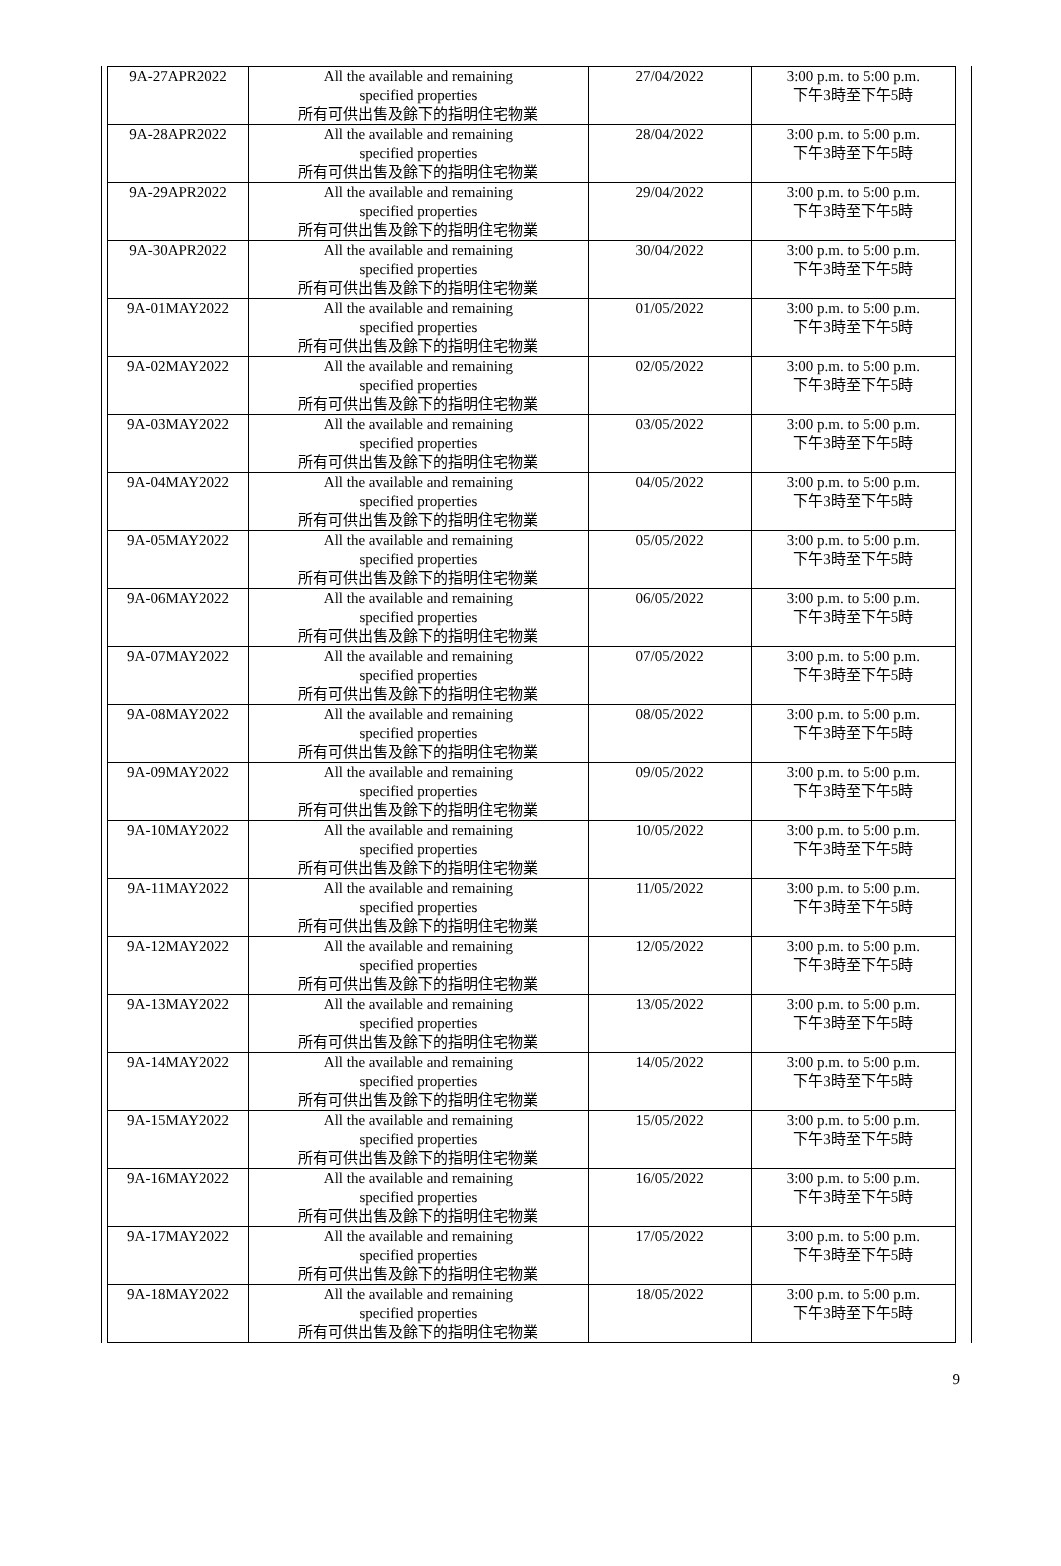| 9A-27APR2022 | All the available and remaining specified properties 所有可供出售及餘下的指明住宅物業 | 27/04/2022 | 3:00 p.m. to 5:00 p.m. 下午3時至下午5時 |
| 9A-28APR2022 | All the available and remaining specified properties 所有可供出售及餘下的指明住宅物業 | 28/04/2022 | 3:00 p.m. to 5:00 p.m. 下午3時至下午5時 |
| 9A-29APR2022 | All the available and remaining specified properties 所有可供出售及餘下的指明住宅物業 | 29/04/2022 | 3:00 p.m. to 5:00 p.m. 下午3時至下午5時 |
| 9A-30APR2022 | All the available and remaining specified properties 所有可供出售及餘下的指明住宅物業 | 30/04/2022 | 3:00 p.m. to 5:00 p.m. 下午3時至下午5時 |
| 9A-01MAY2022 | All the available and remaining specified properties 所有可供出售及餘下的指明住宅物業 | 01/05/2022 | 3:00 p.m. to 5:00 p.m. 下午3時至下午5時 |
| 9A-02MAY2022 | All the available and remaining specified properties 所有可供出售及餘下的指明住宅物業 | 02/05/2022 | 3:00 p.m. to 5:00 p.m. 下午3時至下午5時 |
| 9A-03MAY2022 | All the available and remaining specified properties 所有可供出售及餘下的指明住宅物業 | 03/05/2022 | 3:00 p.m. to 5:00 p.m. 下午3時至下午5時 |
| 9A-04MAY2022 | All the available and remaining specified properties 所有可供出售及餘下的指明住宅物業 | 04/05/2022 | 3:00 p.m. to 5:00 p.m. 下午3時至下午5時 |
| 9A-05MAY2022 | All the available and remaining specified properties 所有可供出售及餘下的指明住宅物業 | 05/05/2022 | 3:00 p.m. to 5:00 p.m. 下午3時至下午5時 |
| 9A-06MAY2022 | All the available and remaining specified properties 所有可供出售及餘下的指明住宅物業 | 06/05/2022 | 3:00 p.m. to 5:00 p.m. 下午3時至下午5時 |
| 9A-07MAY2022 | All the available and remaining specified properties 所有可供出售及餘下的指明住宅物業 | 07/05/2022 | 3:00 p.m. to 5:00 p.m. 下午3時至下午5時 |
| 9A-08MAY2022 | All the available and remaining specified properties 所有可供出售及餘下的指明住宅物業 | 08/05/2022 | 3:00 p.m. to 5:00 p.m. 下午3時至下午5時 |
| 9A-09MAY2022 | All the available and remaining specified properties 所有可供出售及餘下的指明住宅物業 | 09/05/2022 | 3:00 p.m. to 5:00 p.m. 下午3時至下午5時 |
| 9A-10MAY2022 | All the available and remaining specified properties 所有可供出售及餘下的指明住宅物業 | 10/05/2022 | 3:00 p.m. to 5:00 p.m. 下午3時至下午5時 |
| 9A-11MAY2022 | All the available and remaining specified properties 所有可供出售及餘下的指明住宅物業 | 11/05/2022 | 3:00 p.m. to 5:00 p.m. 下午3時至下午5時 |
| 9A-12MAY2022 | All the available and remaining specified properties 所有可供出售及餘下的指明住宅物業 | 12/05/2022 | 3:00 p.m. to 5:00 p.m. 下午3時至下午5時 |
| 9A-13MAY2022 | All the available and remaining specified properties 所有可供出售及餘下的指明住宅物業 | 13/05/2022 | 3:00 p.m. to 5:00 p.m. 下午3時至下午5時 |
| 9A-14MAY2022 | All the available and remaining specified properties 所有可供出售及餘下的指明住宅物業 | 14/05/2022 | 3:00 p.m. to 5:00 p.m. 下午3時至下午5時 |
| 9A-15MAY2022 | All the available and remaining specified properties 所有可供出售及餘下的指明住宅物業 | 15/05/2022 | 3:00 p.m. to 5:00 p.m. 下午3時至下午5時 |
| 9A-16MAY2022 | All the available and remaining specified properties 所有可供出售及餘下的指明住宅物業 | 16/05/2022 | 3:00 p.m. to 5:00 p.m. 下午3時至下午5時 |
| 9A-17MAY2022 | All the available and remaining specified properties 所有可供出售及餘下的指明住宅物業 | 17/05/2022 | 3:00 p.m. to 5:00 p.m. 下午3時至下午5時 |
| 9A-18MAY2022 | All the available and remaining specified properties 所有可供出售及餘下的指明住宅物業 | 18/05/2022 | 3:00 p.m. to 5:00 p.m. 下午3時至下午5時 |
9